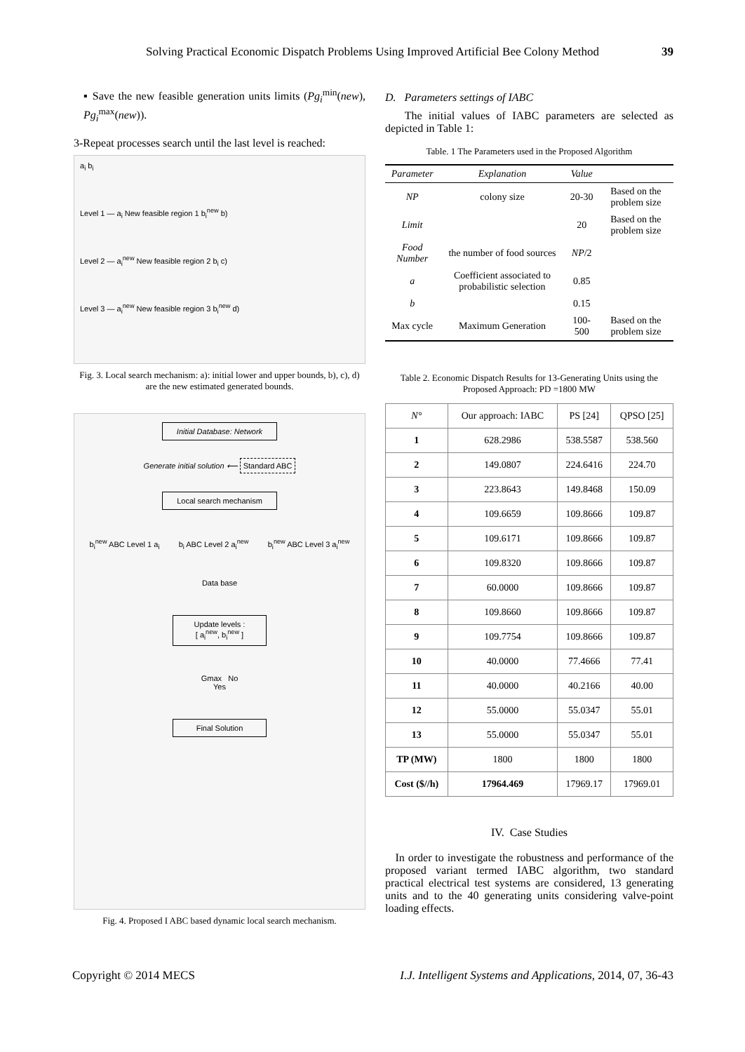Solving Practical Economic Dispatch Problems Using Improved Artificial Bee Colony Method 39
▪ Save the new feasible generation units limits (Pg<sub>i</sub><sup>min</sup>(new), Pg<sub>i</sub><sup>max</sup>(new)).
3-Repeat processes search until the last level is reached:
a<sub>i</sub> b<sub>i</sub>
Level 1 — a<sub>i</sub> New feasible region 1 b<sub>i</sub><sup>new</sup> b)
Level 2 — a<sub>i</sub><sup>new</sup> New feasible region 2 b<sub>i</sub> c)
Level 3 — a<sub>i</sub><sup>new</sup> New feasible region 3 b<sub>i</sub><sup>new</sup> d)
Fig. 3. Local search mechanism: a): initial lower and upper bounds, b), c), d) are the new estimated generated bounds.
Initial Database: Network
Generate initial solution ⟵ Standard ABC
Local search mechanism
b<sub>i</sub><sup>new</sup> ABC Level 1 a<sub>i</sub> b<sub>i</sub> ABC Level 2 a<sub>i</sub><sup>new</sup> b<sub>i</sub><sup>new</sup> ABC Level 3 a<sub>i</sub><sup>new</sup>
Data base
Update levels :
[ a<sub>i</sub><sup>new</sup>, b<sub>i</sub><sup>new</sup> ]
Gmax No
Yes
Final Solution
Fig. 4. Proposed I ABC based dynamic local search mechanism.
D. Parameters settings of IABC
The initial values of IABC parameters are selected as depicted in Table 1:
Table. 1 The Parameters used in the Proposed Algorithm
| Parameter | Explanation | Value | |
| --- | --- | --- | --- |
| NP | colony size | 20-30 | Based on the problem size |
| Limit | | 20 | Based on the problem size |
| Food Number | the number of food sources | NP /2 | |
| a | Coefficient associated to probabilistic selection | 0.85 | |
| b | | 0.15 | |
| Max cycle | Maximum Generation | 100-500 | Based on the problem size |
Table 2. Economic Dispatch Results for 13-Generating Units using the Proposed Approach: PD =1800 MW
| N° | Our approach: IABC | PS [24] | QPSO [25] |
| --- | --- | --- | --- |
| 1 | 628.2986 | 538.5587 | 538.560 |
| 2 | 149.0807 | 224.6416 | 224.70 |
| 3 | 223.8643 | 149.8468 | 150.09 |
| 4 | 109.6659 | 109.8666 | 109.87 |
| 5 | 109.6171 | 109.8666 | 109.87 |
| 6 | 109.8320 | 109.8666 | 109.87 |
| 7 | 60.0000 | 109.8666 | 109.87 |
| 8 | 109.8660 | 109.8666 | 109.87 |
| 9 | 109.7754 | 109.8666 | 109.87 |
| 10 | 40.0000 | 77.4666 | 77.41 |
| 11 | 40.0000 | 40.2166 | 40.00 |
| 12 | 55.0000 | 55.0347 | 55.01 |
| 13 | 55.0000 | 55.0347 | 55.01 |
| TP (MW) | 1800 | 1800 | 1800 |
| Cost ($//h) | 17964.469 | 17969.17 | 17969.01 |
IV. Case Studies
In order to investigate the robustness and performance of the proposed variant termed IABC algorithm, two standard practical electrical test systems are considered, 13 generating units and to the 40 generating units considering valve-point loading effects.
Copyright © 2014 MECS I.J. Intelligent Systems and Applications, 2014, 07, 36-43